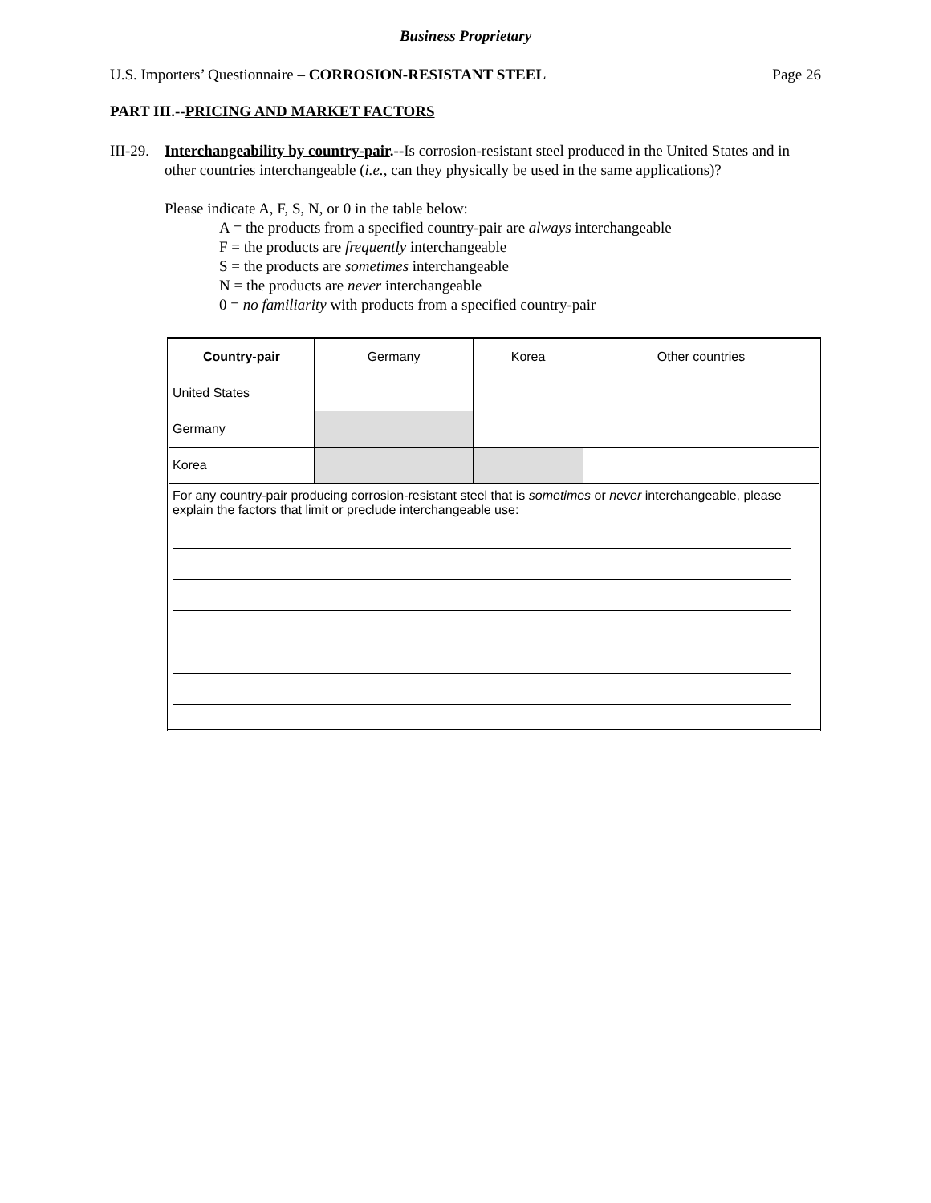Business Proprietary
U.S. Importers’ Questionnaire – CORROSION-RESISTANT STEEL Page 26
PART III.--PRICING AND MARKET FACTORS
III-29.
Interchangeability by country-pair.--Is corrosion-resistant steel produced in the United States and in other countries interchangeable (i.e., can they physically be used in the same applications)?
Please indicate A, F, S, N, or 0 in the table below:
A = the products from a specified country-pair are always interchangeable
F = the products are frequently interchangeable
S = the products are sometimes interchangeable
N = the products are never interchangeable
0 = no familiarity with products from a specified country-pair
| Country-pair | Germany | Korea | Other countries |
| United States | | | |
| Germany | | | |
| Korea | | | |
| For any country-pair producing corrosion-resistant steel that is sometimes or never interchangeable, please explain the factors that limit or preclude interchangeable use: | | | |